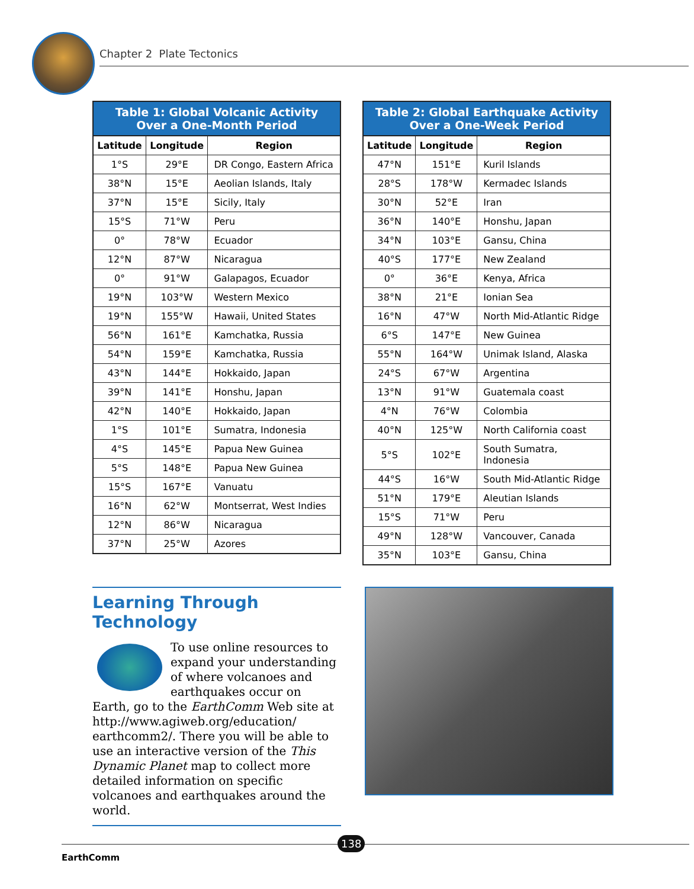Chapter 2 Plate Tectonics
Table 1: Global Volcanic Activity Over a One-Month Period
| Latitude | Longitude | Region |
| --- | --- | --- |
| 1°S | 29°E | DR Congo, Eastern Africa |
| 38°N | 15°E | Aeolian Islands, Italy |
| 37°N | 15°E | Sicily, Italy |
| 15°S | 71°W | Peru |
| 0° | 78°W | Ecuador |
| 12°N | 87°W | Nicaragua |
| 0° | 91°W | Galapagos, Ecuador |
| 19°N | 103°W | Western Mexico |
| 19°N | 155°W | Hawaii, United States |
| 56°N | 161°E | Kamchatka, Russia |
| 54°N | 159°E | Kamchatka, Russia |
| 43°N | 144°E | Hokkaido, Japan |
| 39°N | 141°E | Honshu, Japan |
| 42°N | 140°E | Hokkaido, Japan |
| 1°S | 101°E | Sumatra, Indonesia |
| 4°S | 145°E | Papua New Guinea |
| 5°S | 148°E | Papua New Guinea |
| 15°S | 167°E | Vanuatu |
| 16°N | 62°W | Montserrat, West Indies |
| 12°N | 86°W | Nicaragua |
| 37°N | 25°W | Azores |
Table 2: Global Earthquake Activity Over a One-Week Period
| Latitude | Longitude | Region |
| --- | --- | --- |
| 47°N | 151°E | Kuril Islands |
| 28°S | 178°W | Kermadec Islands |
| 30°N | 52°E | Iran |
| 36°N | 140°E | Honshu, Japan |
| 34°N | 103°E | Gansu, China |
| 40°S | 177°E | New Zealand |
| 0° | 36°E | Kenya, Africa |
| 38°N | 21°E | Ionian Sea |
| 16°N | 47°W | North Mid-Atlantic Ridge |
| 6°S | 147°E | New Guinea |
| 55°N | 164°W | Unimak Island, Alaska |
| 24°S | 67°W | Argentina |
| 13°N | 91°W | Guatemala coast |
| 4°N | 76°W | Colombia |
| 40°N | 125°W | North California coast |
| 5°S | 102°E | South Sumatra, Indonesia |
| 44°S | 16°W | South Mid-Atlantic Ridge |
| 51°N | 179°E | Aleutian Islands |
| 15°S | 71°W | Peru |
| 49°N | 128°W | Vancouver, Canada |
| 35°N | 103°E | Gansu, China |
Learning Through Technology
To use online resources to expand your understanding of where volcanoes and earthquakes occur on Earth, go to the EarthComm Web site at http://www.agiweb.org/education/ earthcomm2/. There you will be able to use an interactive version of the This Dynamic Planet map to collect more detailed information on specific volcanoes and earthquakes around the world.
138
EarthComm